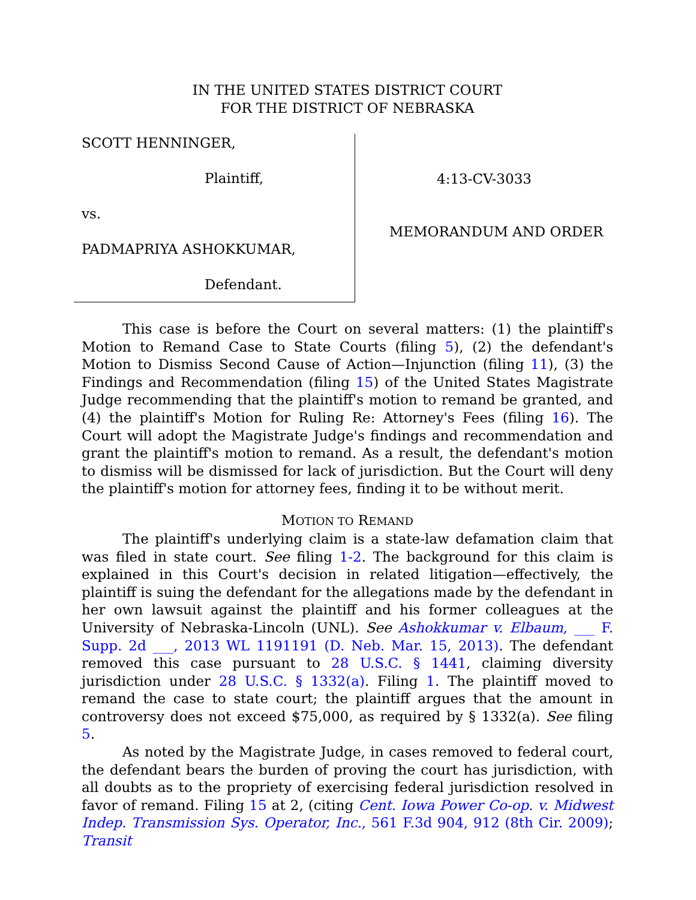IN THE UNITED STATES DISTRICT COURT
FOR THE DISTRICT OF NEBRASKA
SCOTT HENNINGER,
Plaintiff,
vs.
PADMAPRIYA ASHOKKUMAR,
Defendant.
4:13-CV-3033
MEMORANDUM AND ORDER
This case is before the Court on several matters: (1) the plaintiff's Motion to Remand Case to State Courts (filing 5), (2) the defendant's Motion to Dismiss Second Cause of Action—Injunction (filing 11), (3) the Findings and Recommendation (filing 15) of the United States Magistrate Judge recommending that the plaintiff's motion to remand be granted, and (4) the plaintiff's Motion for Ruling Re: Attorney's Fees (filing 16). The Court will adopt the Magistrate Judge's findings and recommendation and grant the plaintiff's motion to remand. As a result, the defendant's motion to dismiss will be dismissed for lack of jurisdiction. But the Court will deny the plaintiff's motion for attorney fees, finding it to be without merit.
MOTION TO REMAND
The plaintiff's underlying claim is a state-law defamation claim that was filed in state court. See filing 1-2. The background for this claim is explained in this Court's decision in related litigation—effectively, the plaintiff is suing the defendant for the allegations made by the defendant in her own lawsuit against the plaintiff and his former colleagues at the University of Nebraska-Lincoln (UNL). See Ashokkumar v. Elbaum, ___ F. Supp. 2d ___, 2013 WL 1191191 (D. Neb. Mar. 15, 2013). The defendant removed this case pursuant to 28 U.S.C. § 1441, claiming diversity jurisdiction under 28 U.S.C. § 1332(a). Filing 1. The plaintiff moved to remand the case to state court; the plaintiff argues that the amount in controversy does not exceed $75,000, as required by § 1332(a). See filing 5.
As noted by the Magistrate Judge, in cases removed to federal court, the defendant bears the burden of proving the court has jurisdiction, with all doubts as to the propriety of exercising federal jurisdiction resolved in favor of remand. Filing 15 at 2, (citing Cent. Iowa Power Co-op. v. Midwest Indep. Transmission Sys. Operator, Inc., 561 F.3d 904, 912 (8th Cir. 2009); Transit